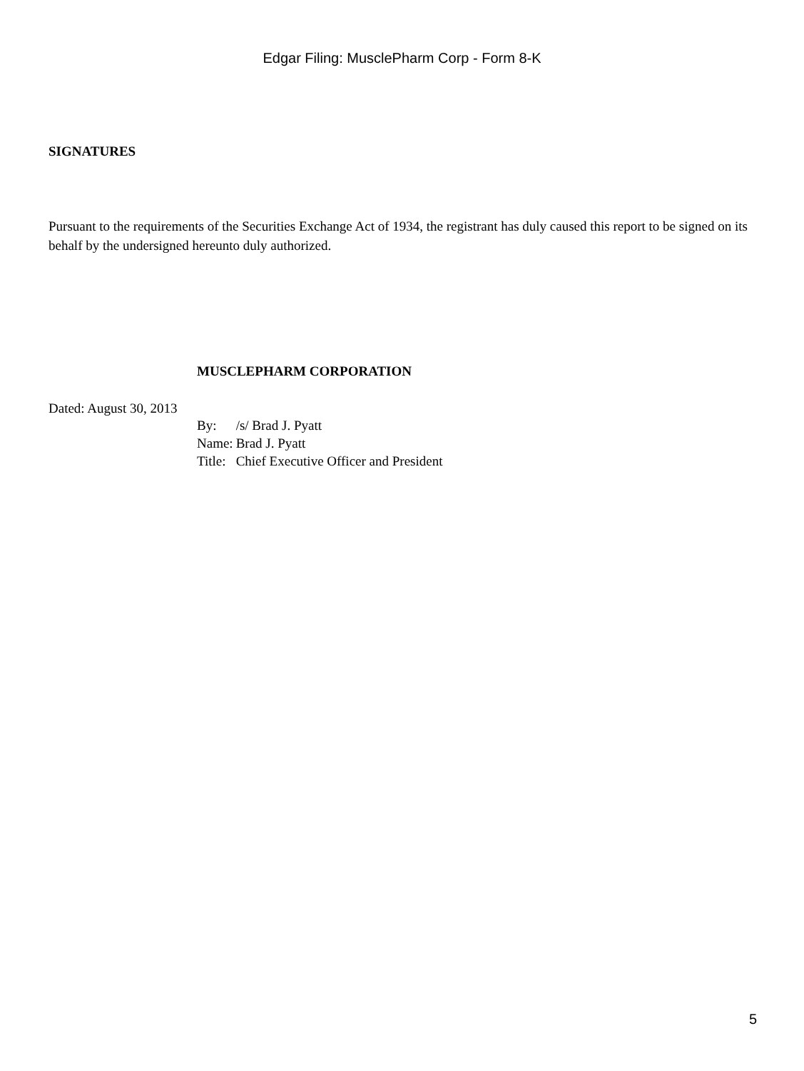Edgar Filing: MusclePharm Corp - Form 8-K
SIGNATURES
Pursuant to the requirements of the Securities Exchange Act of 1934, the registrant has duly caused this report to be signed on its behalf by the undersigned hereunto duly authorized.
MUSCLEPHARM CORPORATION
Dated: August 30, 2013
| By: | /s/ Brad J. Pyatt |
| Name: | Brad J. Pyatt |
| Title: | Chief Executive Officer and President |
5